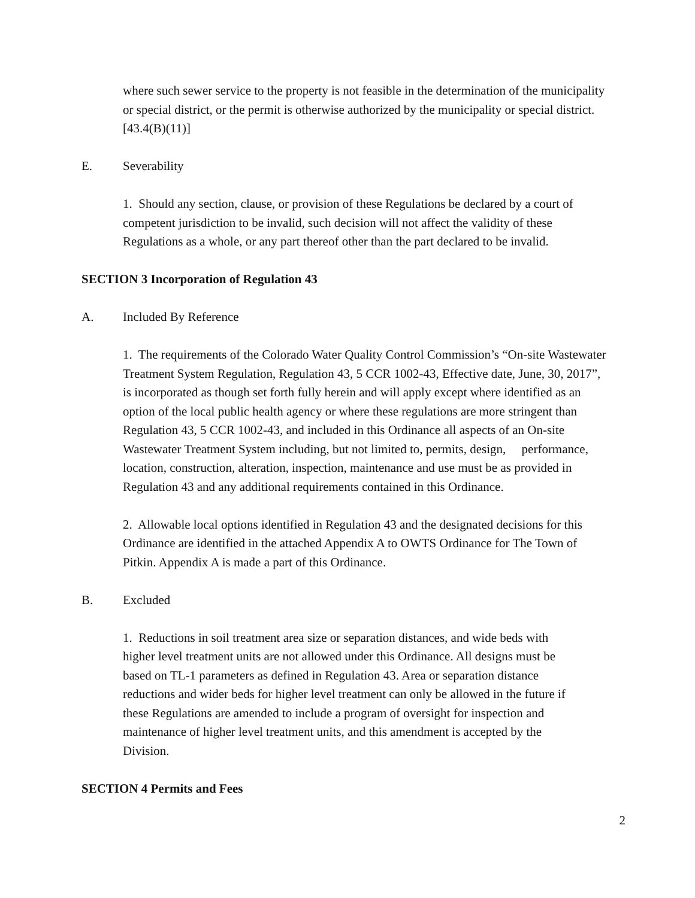where such sewer service to the property is not feasible in the determination of the municipality or special district, or the permit is otherwise authorized by the municipality or special district. [43.4(B)(11)]
E. Severability
1. Should any section, clause, or provision of these Regulations be declared by a court of competent jurisdiction to be invalid, such decision will not affect the validity of these Regulations as a whole, or any part thereof other than the part declared to be invalid.
SECTION 3 Incorporation of Regulation 43
A. Included By Reference
1. The requirements of the Colorado Water Quality Control Commission’s “On-site Wastewater Treatment System Regulation, Regulation 43, 5 CCR 1002-43, Effective date, June, 30, 2017”, is incorporated as though set forth fully herein and will apply except where identified as an option of the local public health agency or where these regulations are more stringent than Regulation 43, 5 CCR 1002-43, and included in this Ordinance all aspects of an On-site Wastewater Treatment System including, but not limited to, permits, design, performance, location, construction, alteration, inspection, maintenance and use must be as provided in Regulation 43 and any additional requirements contained in this Ordinance.
2. Allowable local options identified in Regulation 43 and the designated decisions for this Ordinance are identified in the attached Appendix A to OWTS Ordinance for The Town of Pitkin. Appendix A is made a part of this Ordinance.
B. Excluded
1. Reductions in soil treatment area size or separation distances, and wide beds with higher level treatment units are not allowed under this Ordinance. All designs must be based on TL-1 parameters as defined in Regulation 43. Area or separation distance reductions and wider beds for higher level treatment can only be allowed in the future if these Regulations are amended to include a program of oversight for inspection and maintenance of higher level treatment units, and this amendment is accepted by the Division.
SECTION 4 Permits and Fees
2